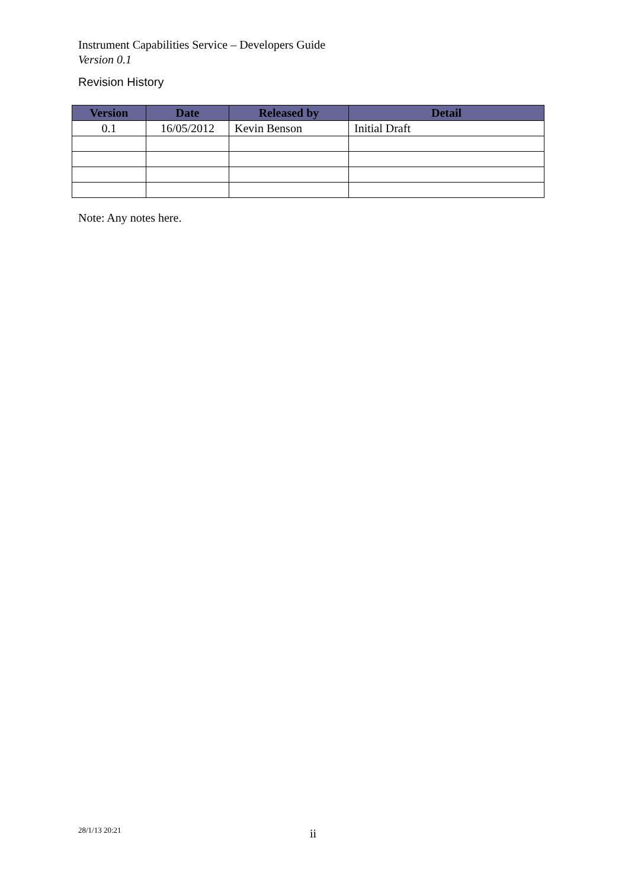Instrument Capabilities Service – Developers Guide
Version 0.1
Revision History
| Version | Date | Released by | Detail |
| --- | --- | --- | --- |
| 0.1 | 16/05/2012 | Kevin Benson | Initial Draft |
Note: Any notes here.
28/1/13 20:21 ii